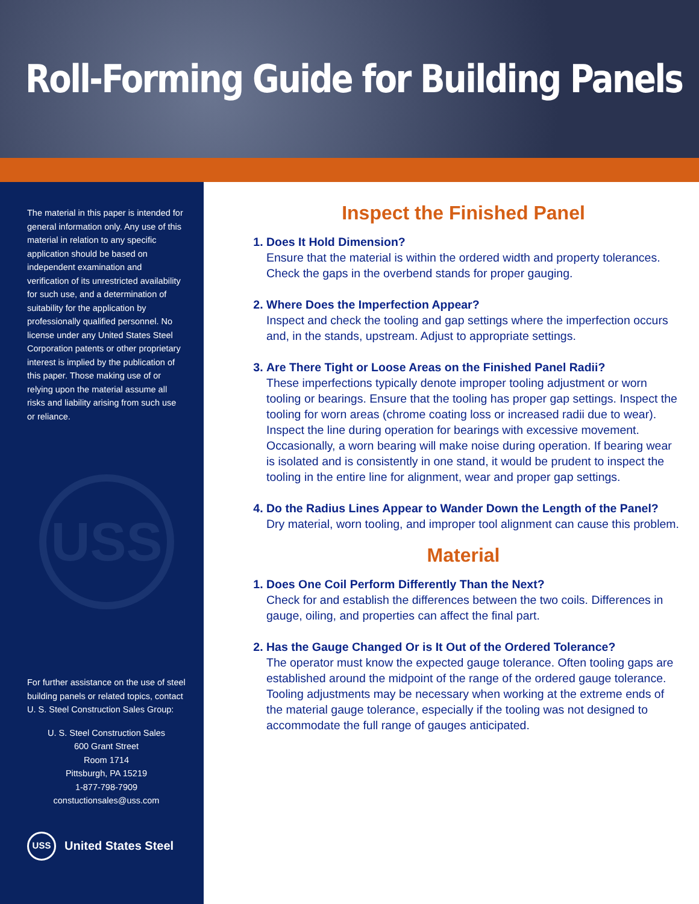Roll-Forming Guide for Building Panels
The material in this paper is intended for general information only. Any use of this material in relation to any specific application should be based on independent examination and verification of its unrestricted availability for such use, and a determination of suitability for the application by professionally qualified personnel. No license under any United States Steel Corporation patents or other proprietary interest is implied by the publication of this paper. Those making use of or relying upon the material assume all risks and liability arising from such use or reliance.
USS
For further assistance on the use of steel building panels or related topics, contact U. S. Steel Construction Sales Group:
U. S. Steel Construction Sales
600 Grant Street
Room 1714
Pittsburgh, PA 15219
1-877-798-7909
constuctionsales@uss.com
USS United States Steel
Inspect the Finished Panel
1. Does It Hold Dimension?
Ensure that the material is within the ordered width and property tolerances. Check the gaps in the overbend stands for proper gauging.
2. Where Does the Imperfection Appear?
Inspect and check the tooling and gap settings where the imperfection occurs and, in the stands, upstream. Adjust to appropriate settings.
3. Are There Tight or Loose Areas on the Finished Panel Radii?
These imperfections typically denote improper tooling adjustment or worn tooling or bearings. Ensure that the tooling has proper gap settings. Inspect the tooling for worn areas (chrome coating loss or increased radii due to wear). Inspect the line during operation for bearings with excessive movement. Occasionally, a worn bearing will make noise during operation. If bearing wear is isolated and is consistently in one stand, it would be prudent to inspect the tooling in the entire line for alignment, wear and proper gap settings.
4. Do the Radius Lines Appear to Wander Down the Length of the Panel?
Dry material, worn tooling, and improper tool alignment can cause this problem.
Material
1. Does One Coil Perform Differently Than the Next?
Check for and establish the differences between the two coils. Differences in gauge, oiling, and properties can affect the final part.
2. Has the Gauge Changed Or is It Out of the Ordered Tolerance?
The operator must know the expected gauge tolerance. Often tooling gaps are established around the midpoint of the range of the ordered gauge tolerance. Tooling adjustments may be necessary when working at the extreme ends of the material gauge tolerance, especially if the tooling was not designed to accommodate the full range of gauges anticipated.